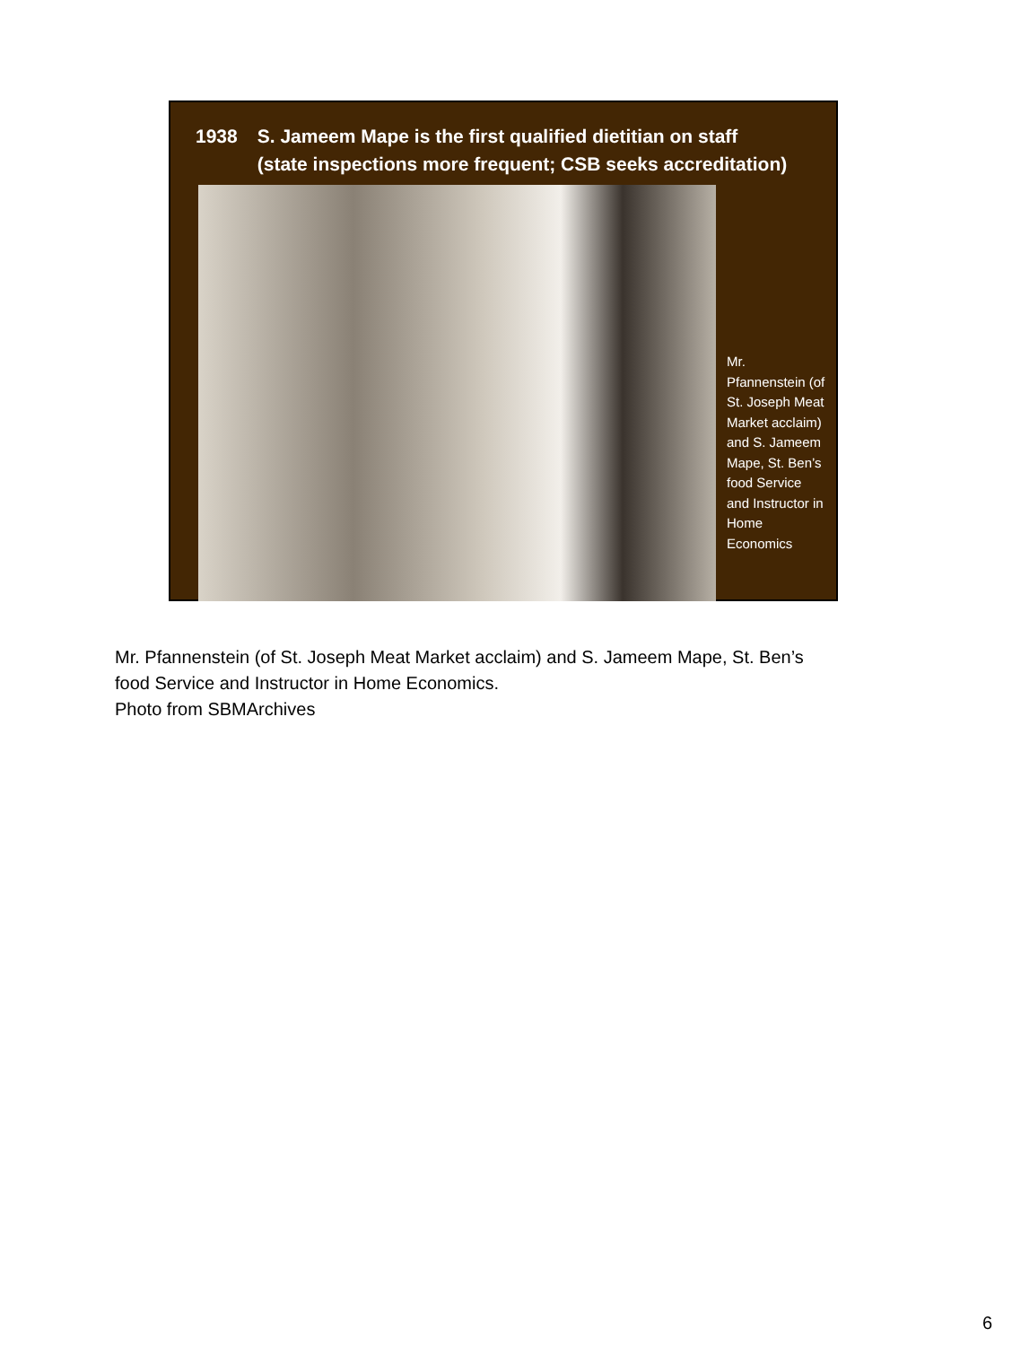1938 S. Jameem Mape is the first qualified dietitian on staff
(state inspections more frequent; CSB seeks accreditation)
Mr. Pfannenstein (of St. Joseph Meat Market acclaim) and S. Jameem Mape, St. Ben’s food Service and Instructor in Home Economics
Mr. Pfannenstein (of St. Joseph Meat Market acclaim) and S. Jameem Mape, St. Ben’s
food Service and Instructor in Home Economics.
Photo from SBMArchives
6